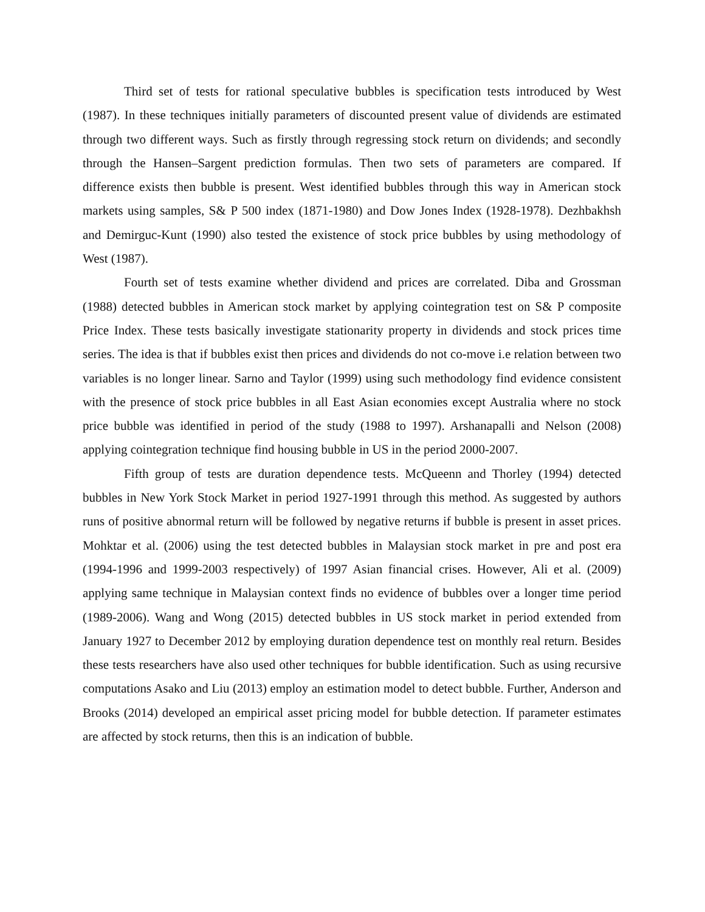Third set of tests for rational speculative bubbles is specification tests introduced by West (1987). In these techniques initially parameters of discounted present value of dividends are estimated through two different ways. Such as firstly through regressing stock return on dividends; and secondly through the Hansen–Sargent prediction formulas. Then two sets of parameters are compared. If difference exists then bubble is present. West identified bubbles through this way in American stock markets using samples, S& P 500 index (1871-1980) and Dow Jones Index (1928-1978). Dezhbakhsh and Demirguc-Kunt (1990) also tested the existence of stock price bubbles by using methodology of West (1987).
Fourth set of tests examine whether dividend and prices are correlated. Diba and Grossman (1988) detected bubbles in American stock market by applying cointegration test on S& P composite Price Index. These tests basically investigate stationarity property in dividends and stock prices time series. The idea is that if bubbles exist then prices and dividends do not co-move i.e relation between two variables is no longer linear. Sarno and Taylor (1999) using such methodology find evidence consistent with the presence of stock price bubbles in all East Asian economies except Australia where no stock price bubble was identified in period of the study (1988 to 1997). Arshanapalli and Nelson (2008) applying cointegration technique find housing bubble in US in the period 2000-2007.
Fifth group of tests are duration dependence tests. McQueenn and Thorley (1994) detected bubbles in New York Stock Market in period 1927-1991 through this method. As suggested by authors runs of positive abnormal return will be followed by negative returns if bubble is present in asset prices. Mohktar et al. (2006) using the test detected bubbles in Malaysian stock market in pre and post era (1994-1996 and 1999-2003 respectively) of 1997 Asian financial crises. However, Ali et al. (2009) applying same technique in Malaysian context finds no evidence of bubbles over a longer time period (1989-2006). Wang and Wong (2015) detected bubbles in US stock market in period extended from January 1927 to December 2012 by employing duration dependence test on monthly real return. Besides these tests researchers have also used other techniques for bubble identification. Such as using recursive computations Asako and Liu (2013) employ an estimation model to detect bubble. Further, Anderson and Brooks (2014) developed an empirical asset pricing model for bubble detection. If parameter estimates are affected by stock returns, then this is an indication of bubble.